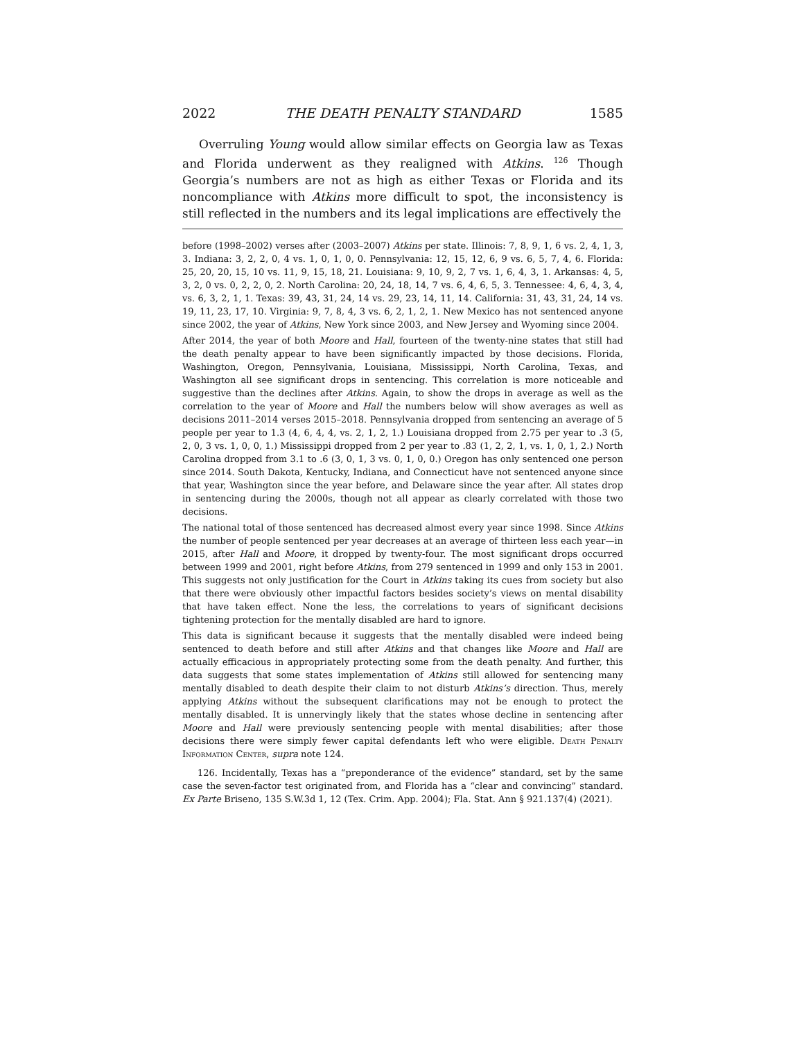2022 THE DEATH PENALTY STANDARD 1585
Overruling Young would allow similar effects on Georgia law as Texas and Florida underwent as they realigned with Atkins. <sup>126</sup> Though Georgia’s numbers are not as high as either Texas or Florida and its noncompliance with Atkins more difficult to spot, the inconsistency is still reflected in the numbers and its legal implications are effectively the
before (1998–2002) verses after (2003–2007) Atkins per state. Illinois: 7, 8, 9, 1, 6 vs. 2, 4, 1, 3, 3. Indiana: 3, 2, 2, 0, 4 vs. 1, 0, 1, 0, 0. Pennsylvania: 12, 15, 12, 6, 9 vs. 6, 5, 7, 4, 6. Florida: 25, 20, 20, 15, 10 vs. 11, 9, 15, 18, 21. Louisiana: 9, 10, 9, 2, 7 vs. 1, 6, 4, 3, 1. Arkansas: 4, 5, 3, 2, 0 vs. 0, 2, 2, 0, 2. North Carolina: 20, 24, 18, 14, 7 vs. 6, 4, 6, 5, 3. Tennessee: 4, 6, 4, 3, 4, vs. 6, 3, 2, 1, 1. Texas: 39, 43, 31, 24, 14 vs. 29, 23, 14, 11, 14. California: 31, 43, 31, 24, 14 vs. 19, 11, 23, 17, 10. Virginia: 9, 7, 8, 4, 3 vs. 6, 2, 1, 2, 1. New Mexico has not sentenced anyone since 2002, the year of Atkins, New York since 2003, and New Jersey and Wyoming since 2004.
After 2014, the year of both Moore and Hall, fourteen of the twenty-nine states that still had the death penalty appear to have been significantly impacted by those decisions. Florida, Washington, Oregon, Pennsylvania, Louisiana, Mississippi, North Carolina, Texas, and Washington all see significant drops in sentencing. This correlation is more noticeable and suggestive than the declines after Atkins. Again, to show the drops in average as well as the correlation to the year of Moore and Hall the numbers below will show averages as well as decisions 2011–2014 verses 2015–2018. Pennsylvania dropped from sentencing an average of 5 people per year to 1.3 (4, 6, 4, 4, vs. 2, 1, 2, 1.) Louisiana dropped from 2.75 per year to .3 (5, 2, 0, 3 vs. 1, 0, 0, 1.) Mississippi dropped from 2 per year to .83 (1, 2, 2, 1, vs. 1, 0, 1, 2.) North Carolina dropped from 3.1 to .6 (3, 0, 1, 3 vs. 0, 1, 0, 0.) Oregon has only sentenced one person since 2014. South Dakota, Kentucky, Indiana, and Connecticut have not sentenced anyone since that year, Washington since the year before, and Delaware since the year after. All states drop in sentencing during the 2000s, though not all appear as clearly correlated with those two decisions.
The national total of those sentenced has decreased almost every year since 1998. Since Atkins the number of people sentenced per year decreases at an average of thirteen less each year—in 2015, after Hall and Moore, it dropped by twenty-four. The most significant drops occurred between 1999 and 2001, right before Atkins, from 279 sentenced in 1999 and only 153 in 2001. This suggests not only justification for the Court in Atkins taking its cues from society but also that there were obviously other impactful factors besides society’s views on mental disability that have taken effect. None the less, the correlations to years of significant decisions tightening protection for the mentally disabled are hard to ignore.
This data is significant because it suggests that the mentally disabled were indeed being sentenced to death before and still after Atkins and that changes like Moore and Hall are actually efficacious in appropriately protecting some from the death penalty. And further, this data suggests that some states implementation of Atkins still allowed for sentencing many mentally disabled to death despite their claim to not disturb Atkins’s direction. Thus, merely applying Atkins without the subsequent clarifications may not be enough to protect the mentally disabled. It is unnervingly likely that the states whose decline in sentencing after Moore and Hall were previously sentencing people with mental disabilities; after those decisions there were simply fewer capital defendants left who were eligible. Death Penalty Information Center, supra note 124.
126. Incidentally, Texas has a “preponderance of the evidence” standard, set by the same case the seven-factor test originated from, and Florida has a “clear and convincing” standard. Ex Parte Briseno, 135 S.W.3d 1, 12 (Tex. Crim. App. 2004); Fla. Stat. Ann § 921.137(4) (2021).